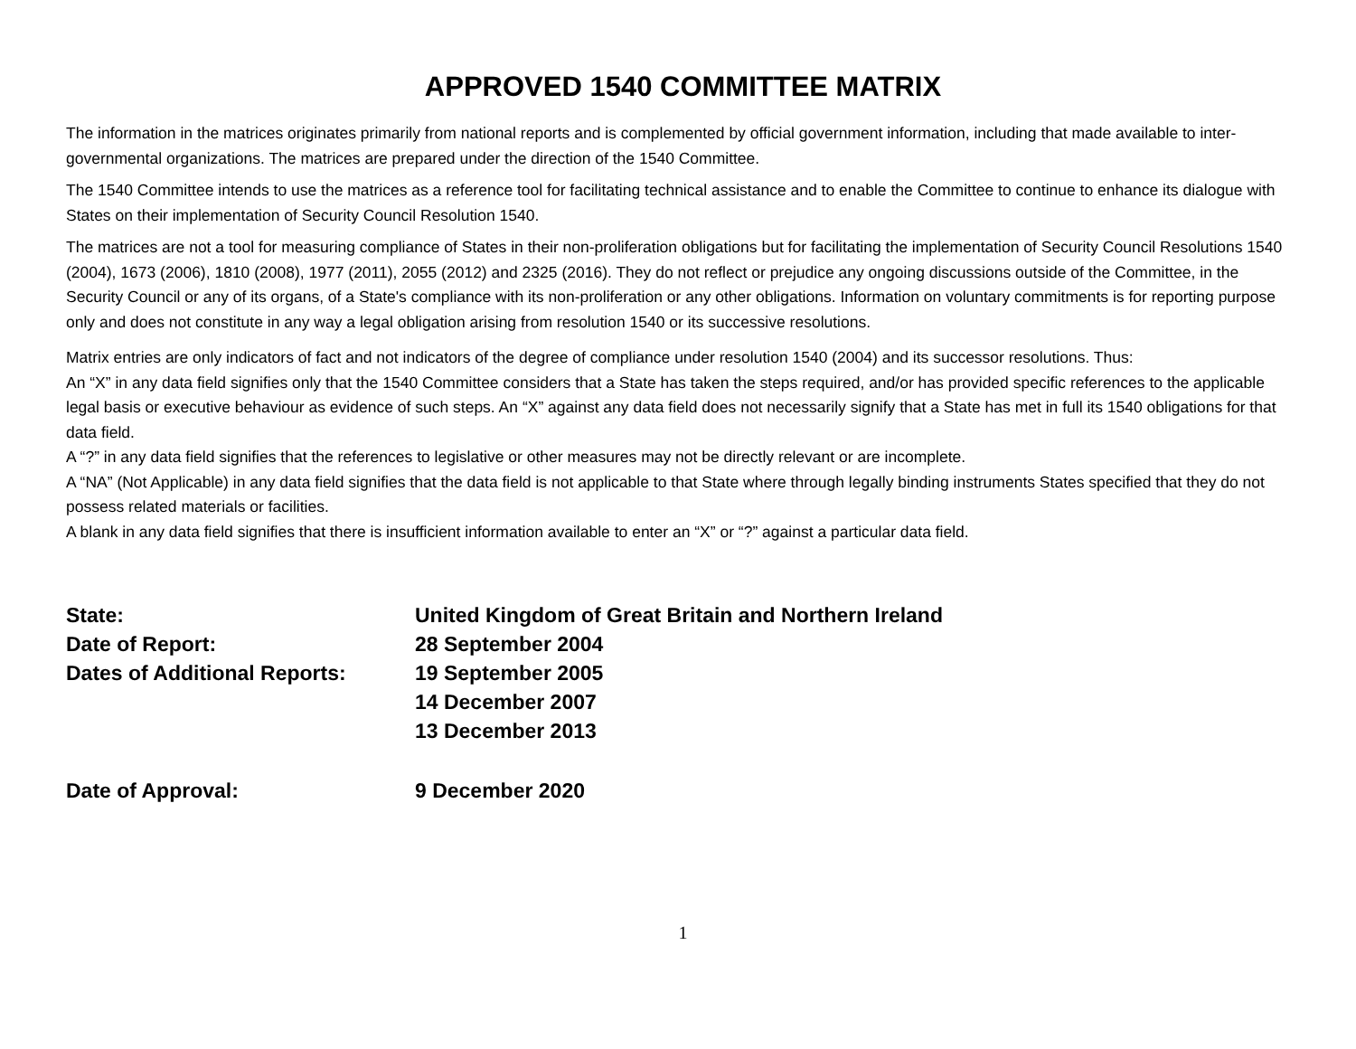APPROVED 1540 COMMITTEE MATRIX
The information in the matrices originates primarily from national reports and is complemented by official government information, including that made available to inter-governmental organizations. The matrices are prepared under the direction of the 1540 Committee.
The 1540 Committee intends to use the matrices as a reference tool for facilitating technical assistance and to enable the Committee to continue to enhance its dialogue with States on their implementation of Security Council Resolution 1540.
The matrices are not a tool for measuring compliance of States in their non-proliferation obligations but for facilitating the implementation of Security Council Resolutions 1540 (2004), 1673 (2006), 1810 (2008), 1977 (2011), 2055 (2012) and 2325 (2016). They do not reflect or prejudice any ongoing discussions outside of the Committee, in the Security Council or any of its organs, of a State's compliance with its non-proliferation or any other obligations. Information on voluntary commitments is for reporting purpose only and does not constitute in any way a legal obligation arising from resolution 1540 or its successive resolutions.
Matrix entries are only indicators of fact and not indicators of the degree of compliance under resolution 1540 (2004) and its successor resolutions. Thus:
An “X” in any data field signifies only that the 1540 Committee considers that a State has taken the steps required, and/or has provided specific references to the applicable legal basis or executive behaviour as evidence of such steps. An “X” against any data field does not necessarily signify that a State has met in full its 1540 obligations for that data field.
A “?” in any data field signifies that the references to legislative or other measures may not be directly relevant or are incomplete.
A “NA” (Not Applicable) in any data field signifies that the data field is not applicable to that State where through legally binding instruments States specified that they do not possess related materials or facilities.
A blank in any data field signifies that there is insufficient information available to enter an “X” or “?” against a particular data field.
State: United Kingdom of Great Britain and Northern Ireland
Date of Report: 28 September 2004
Dates of Additional Reports:
19 September 2005
14 December 2007
13 December 2013
Date of Approval: 9 December 2020
1